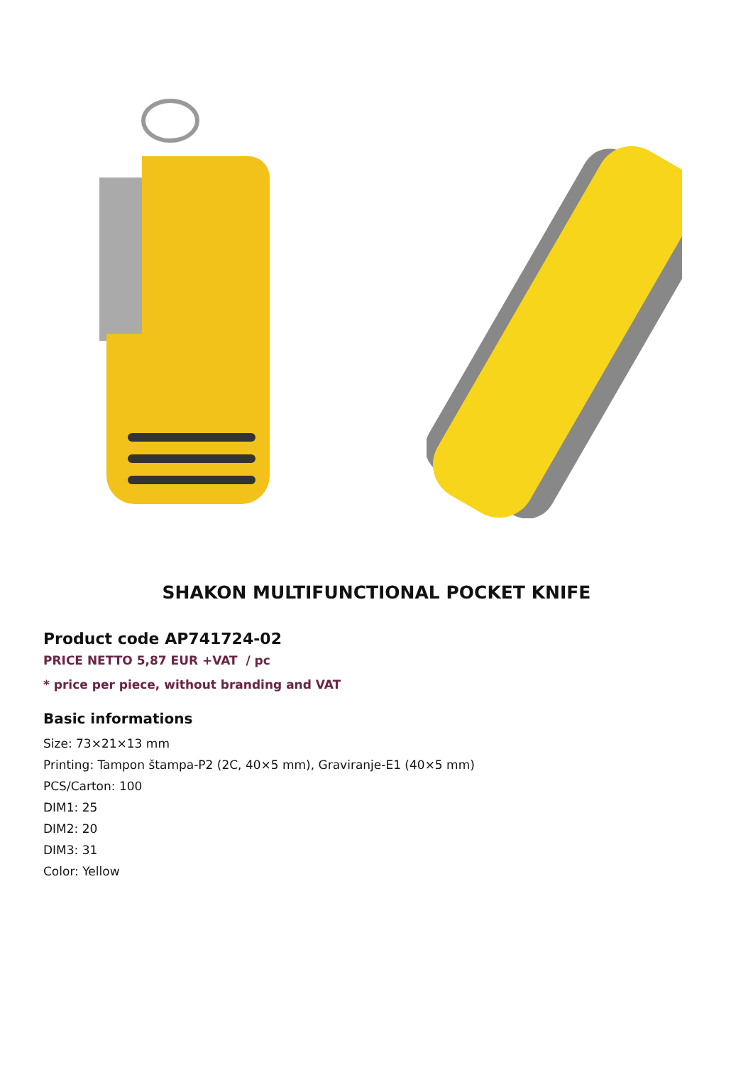SHAKON MULTIFUNCTIONAL POCKET KNIFE
Product code AP741724-02
PRICE NETTO 5,87 EUR +VAT / pc
* price per piece, without branding and VAT
Basic informations
Size: 73×21×13 mm
Printing: Tampon štampa-P2 (2C, 40×5 mm), Graviranje-E1 (40×5 mm)
PCS/Carton: 100
DIM1: 25
DIM2: 20
DIM3: 31
Color: Yellow